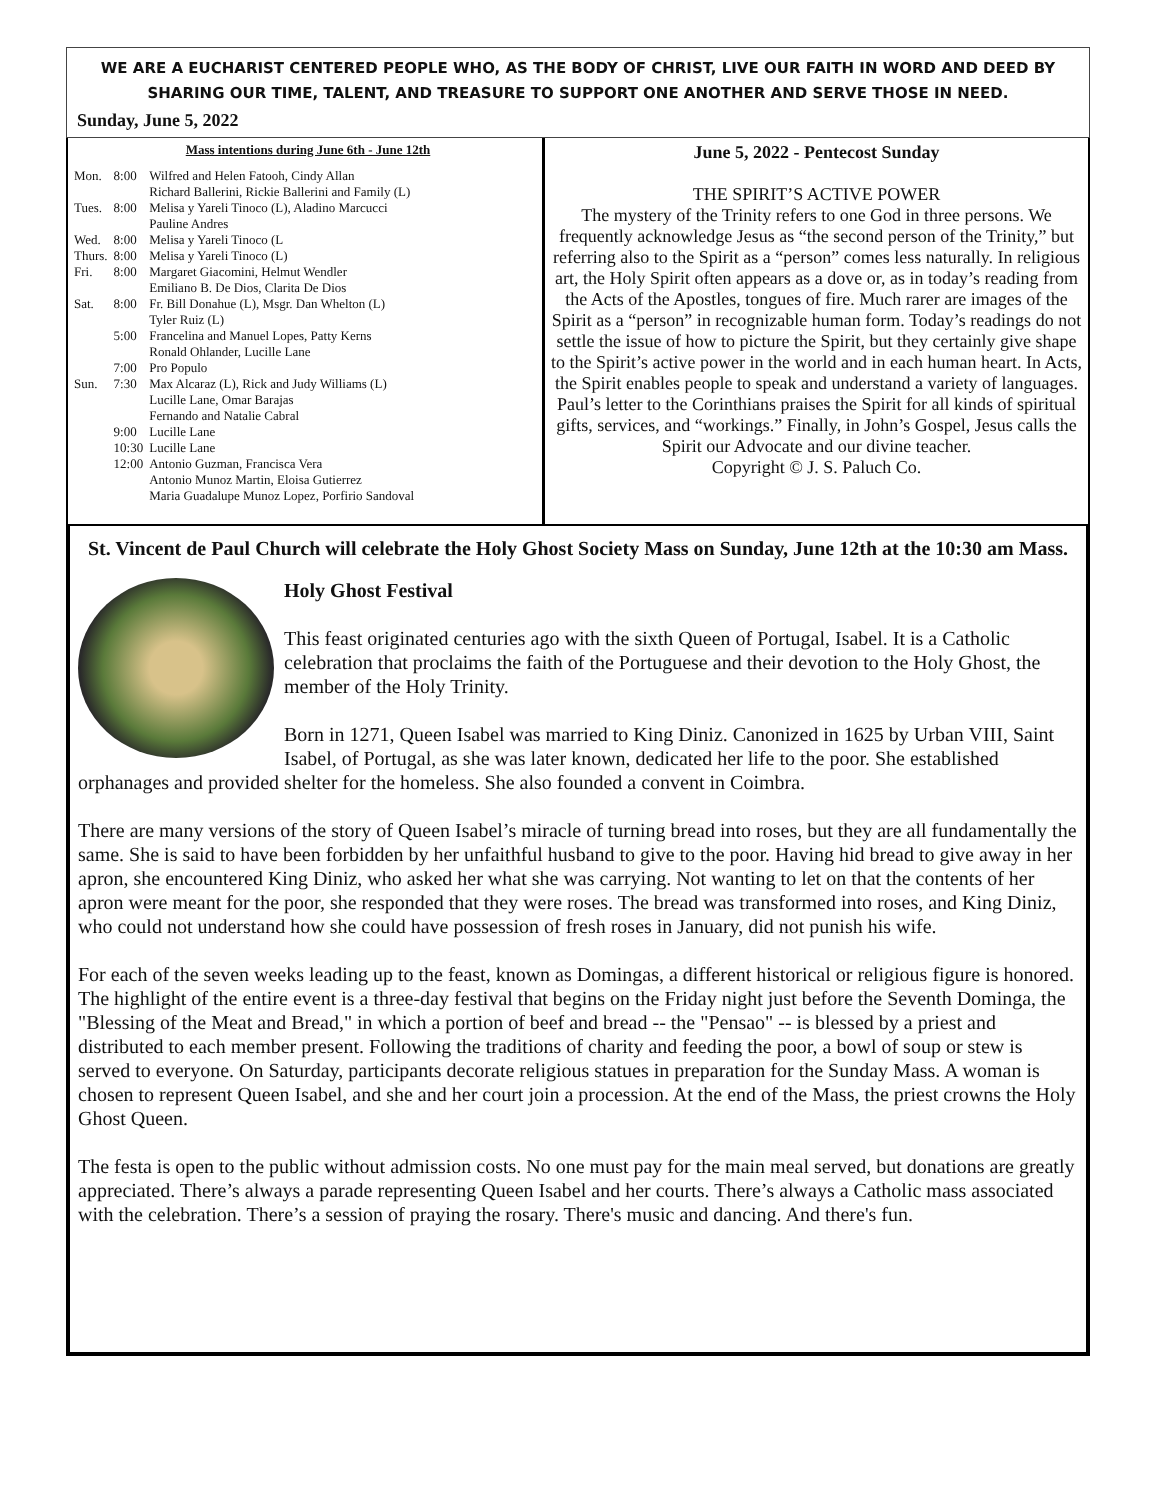WE ARE A EUCHARIST CENTERED PEOPLE WHO, AS THE BODY OF CHRIST, LIVE OUR FAITH IN WORD AND DEED BY SHARING OUR TIME, TALENT, AND TREASURE TO SUPPORT ONE ANOTHER AND SERVE THOSE IN NEED.
Sunday, June 5, 2022
Mass intentions during June 6th - June 12th
| Mon. | 8:00 | Wilfred and Helen Fatooh, Cindy Allan Richard Ballerini, Rickie Ballerini and Family (L) |
| Tues. | 8:00 | Melisa y Yareli Tinoco (L), Aladino Marcucci Pauline Andres |
| Wed. | 8:00 | Melisa y Yareli Tinoco (L |
| Thurs. | 8:00 | Melisa y Yareli Tinoco (L) |
| Fri. | 8:00 | Margaret Giacomini, Helmut Wendler Emiliano B. De Dios, Clarita De Dios |
| Sat. | 8:00 | Fr. Bill Donahue (L), Msgr. Dan Whelton (L) Tyler Ruiz (L) |
| | 5:00 | Francelina and Manuel Lopes, Patty Kerns Ronald Ohlander, Lucille Lane |
| | 7:00 | Pro Populo |
| Sun. | 7:30 | Max Alcaraz (L), Rick and Judy Williams (L) Lucille Lane, Omar Barajas Fernando and Natalie Cabral |
| | 9:00 | Lucille Lane |
| | 10:30 | Lucille Lane |
| | 12:00 | Antonio Guzman, Francisca Vera Antonio Munoz Martin, Eloisa Gutierrez Maria Guadalupe Munoz Lopez, Porfirio Sandoval |
June 5, 2022 - Pentecost Sunday
THE SPIRIT’S ACTIVE POWER
The mystery of the Trinity refers to one God in three persons. We frequently acknowledge Jesus as “the second person of the Trinity,” but referring also to the Spirit as a “person” comes less naturally. In religious art, the Holy Spirit often appears as a dove or, as in today’s reading from the Acts of the Apostles, tongues of fire. Much rarer are images of the Spirit as a “person” in recognizable human form. Today’s readings do not settle the issue of how to picture the Spirit, but they certainly give shape to the Spirit’s active power in the world and in each human heart. In Acts, the Spirit enables people to speak and understand a variety of languages. Paul’s letter to the Corinthians praises the Spirit for all kinds of spiritual gifts, services, and “workings.” Finally, in John’s Gospel, Jesus calls the Spirit our Advocate and our divine teacher.
Copyright © J. S. Paluch Co.
St. Vincent de Paul Church will celebrate the Holy Ghost Society Mass on Sunday, June 12th at the 10:30 am Mass.
Holy Ghost Festival
This feast originated centuries ago with the sixth Queen of Portugal, Isabel. It is a Catholic celebration that proclaims the faith of the Portuguese and their devotion to the Holy Ghost, the member of the Holy Trinity.
Born in 1271, Queen Isabel was married to King Diniz. Canonized in 1625 by Urban VIII, Saint Isabel, of Portugal, as she was later known, dedicated her life to the poor. She established orphanages and provided shelter for the homeless. She also founded a convent in Coimbra.
There are many versions of the story of Queen Isabel’s miracle of turning bread into roses, but they are all fundamentally the same. She is said to have been forbidden by her unfaithful husband to give to the poor. Having hid bread to give away in her apron, she encountered King Diniz, who asked her what she was carrying. Not wanting to let on that the contents of her apron were meant for the poor, she responded that they were roses. The bread was transformed into roses, and King Diniz, who could not understand how she could have possession of fresh roses in January, did not punish his wife.
For each of the seven weeks leading up to the feast, known as Domingas, a different historical or religious figure is honored. The highlight of the entire event is a three-day festival that begins on the Friday night just before the Seventh Dominga, the "Blessing of the Meat and Bread," in which a portion of beef and bread -- the "Pensao" -- is blessed by a priest and distributed to each member present. Following the traditions of charity and feeding the poor, a bowl of soup or stew is served to everyone. On Saturday, participants decorate religious statues in preparation for the Sunday Mass. A woman is chosen to represent Queen Isabel, and she and her court join a procession. At the end of the Mass, the priest crowns the Holy Ghost Queen.
The festa is open to the public without admission costs. No one must pay for the main meal served, but donations are greatly appreciated. There’s always a parade representing Queen Isabel and her courts. There’s always a Catholic mass associated with the celebration. There’s a session of praying the rosary. There's music and dancing. And there's fun.